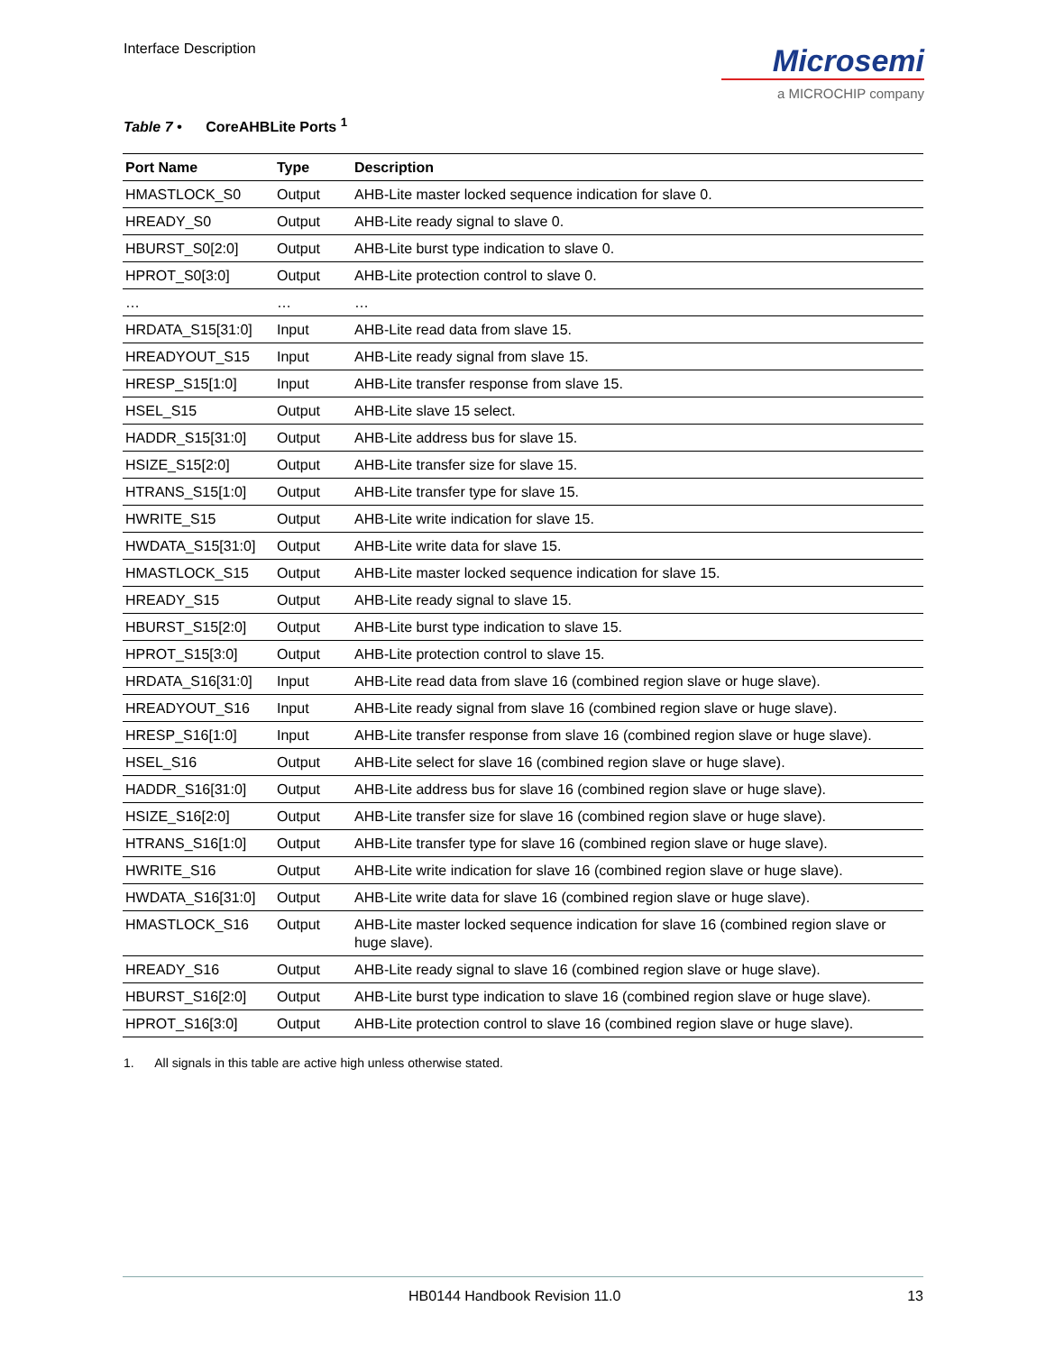Interface Description
Microsemi
a MICROCHIP company
Table 7 • CoreAHBLite Ports <sup>1</sup>
| Port Name | Type | Description |
| --- | --- | --- |
| HMASTLOCK_S0 | Output | AHB-Lite master locked sequence indication for slave 0. |
| HREADY_S0 | Output | AHB-Lite ready signal to slave 0. |
| HBURST_S0[2:0] | Output | AHB-Lite burst type indication to slave 0. |
| HPROT_S0[3:0] | Output | AHB-Lite protection control to slave 0. |
| … | … | … |
| HRDATA_S15[31:0] | Input | AHB-Lite read data from slave 15. |
| HREADYOUT_S15 | Input | AHB-Lite ready signal from slave 15. |
| HRESP_S15[1:0] | Input | AHB-Lite transfer response from slave 15. |
| HSEL_S15 | Output | AHB-Lite slave 15 select. |
| HADDR_S15[31:0] | Output | AHB-Lite address bus for slave 15. |
| HSIZE_S15[2:0] | Output | AHB-Lite transfer size for slave 15. |
| HTRANS_S15[1:0] | Output | AHB-Lite transfer type for slave 15. |
| HWRITE_S15 | Output | AHB-Lite write indication for slave 15. |
| HWDATA_S15[31:0] | Output | AHB-Lite write data for slave 15. |
| HMASTLOCK_S15 | Output | AHB-Lite master locked sequence indication for slave 15. |
| HREADY_S15 | Output | AHB-Lite ready signal to slave 15. |
| HBURST_S15[2:0] | Output | AHB-Lite burst type indication to slave 15. |
| HPROT_S15[3:0] | Output | AHB-Lite protection control to slave 15. |
| HRDATA_S16[31:0] | Input | AHB-Lite read data from slave 16 (combined region slave or huge slave). |
| HREADYOUT_S16 | Input | AHB-Lite ready signal from slave 16 (combined region slave or huge slave). |
| HRESP_S16[1:0] | Input | AHB-Lite transfer response from slave 16 (combined region slave or huge slave). |
| HSEL_S16 | Output | AHB-Lite select for slave 16 (combined region slave or huge slave). |
| HADDR_S16[31:0] | Output | AHB-Lite address bus for slave 16 (combined region slave or huge slave). |
| HSIZE_S16[2:0] | Output | AHB-Lite transfer size for slave 16 (combined region slave or huge slave). |
| HTRANS_S16[1:0] | Output | AHB-Lite transfer type for slave 16 (combined region slave or huge slave). |
| HWRITE_S16 | Output | AHB-Lite write indication for slave 16 (combined region slave or huge slave). |
| HWDATA_S16[31:0] | Output | AHB-Lite write data for slave 16 (combined region slave or huge slave). |
| HMASTLOCK_S16 | Output | AHB-Lite master locked sequence indication for slave 16 (combined region slave or huge slave). |
| HREADY_S16 | Output | AHB-Lite ready signal to slave 16 (combined region slave or huge slave). |
| HBURST_S16[2:0] | Output | AHB-Lite burst type indication to slave 16 (combined region slave or huge slave). |
| HPROT_S16[3:0] | Output | AHB-Lite protection control to slave 16 (combined region slave or huge slave). |
1. All signals in this table are active high unless otherwise stated.
HB0144 Handbook Revision 11.0 13